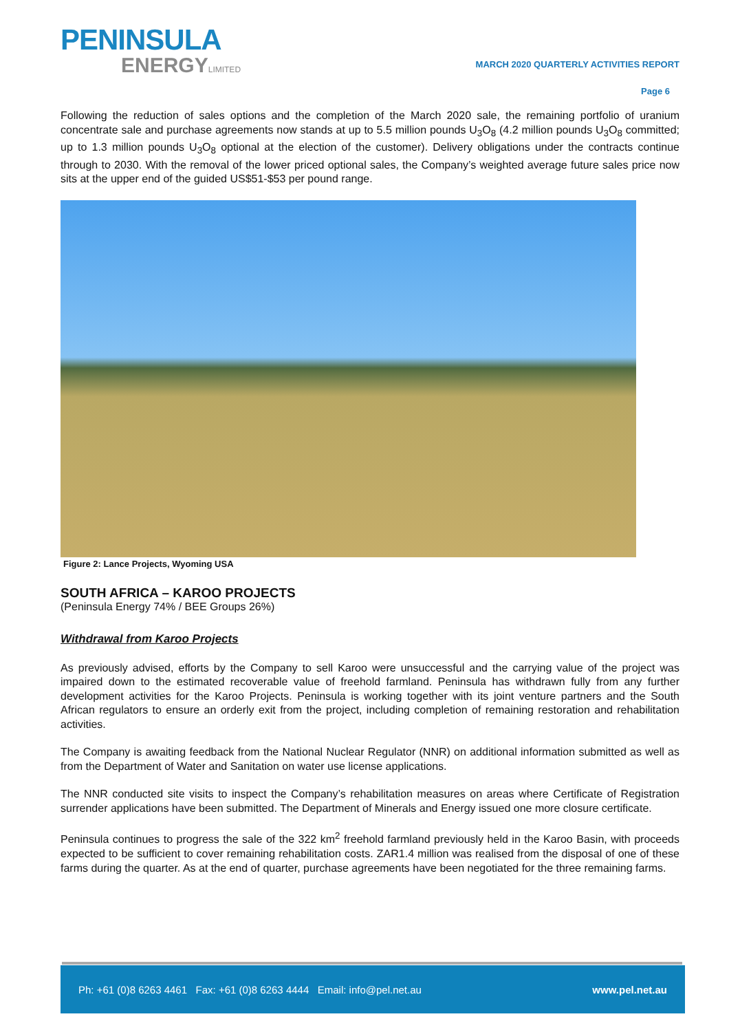PENINSULA
ENERGYLIMITED
MARCH 2020 QUARTERLY ACTIVITIES REPORT
Page 6
Following the reduction of sales options and the completion of the March 2020 sale, the remaining portfolio of uranium concentrate sale and purchase agreements now stands at up to 5.5 million pounds U<sub>3</sub>O<sub>8</sub> (4.2 million pounds U<sub>3</sub>O<sub>8</sub> committed; up to 1.3 million pounds U<sub>3</sub>O<sub>8</sub> optional at the election of the customer). Delivery obligations under the contracts continue through to 2030. With the removal of the lower priced optional sales, the Company’s weighted average future sales price now sits at the upper end of the guided US$51-$53 per pound range.
Figure 2: Lance Projects, Wyoming USA
SOUTH AFRICA – KAROO PROJECTS
(Peninsula Energy 74% / BEE Groups 26%)
Withdrawal from Karoo Projects
As previously advised, efforts by the Company to sell Karoo were unsuccessful and the carrying value of the project was impaired down to the estimated recoverable value of freehold farmland. Peninsula has withdrawn fully from any further development activities for the Karoo Projects. Peninsula is working together with its joint venture partners and the South African regulators to ensure an orderly exit from the project, including completion of remaining restoration and rehabilitation activities.
The Company is awaiting feedback from the National Nuclear Regulator (NNR) on additional information submitted as well as from the Department of Water and Sanitation on water use license applications.
The NNR conducted site visits to inspect the Company’s rehabilitation measures on areas where Certificate of Registration surrender applications have been submitted. The Department of Minerals and Energy issued one more closure certificate.
Peninsula continues to progress the sale of the 322 km<sup>2</sup> freehold farmland previously held in the Karoo Basin, with proceeds expected to be sufficient to cover remaining rehabilitation costs. ZAR1.4 million was realised from the disposal of one of these farms during the quarter. As at the end of quarter, purchase agreements have been negotiated for the three remaining farms.
Ph: +61 (0)8 6263 4461 Fax: +61 (0)8 6263 4444 Email: info@pel.net.au www.pel.net.au